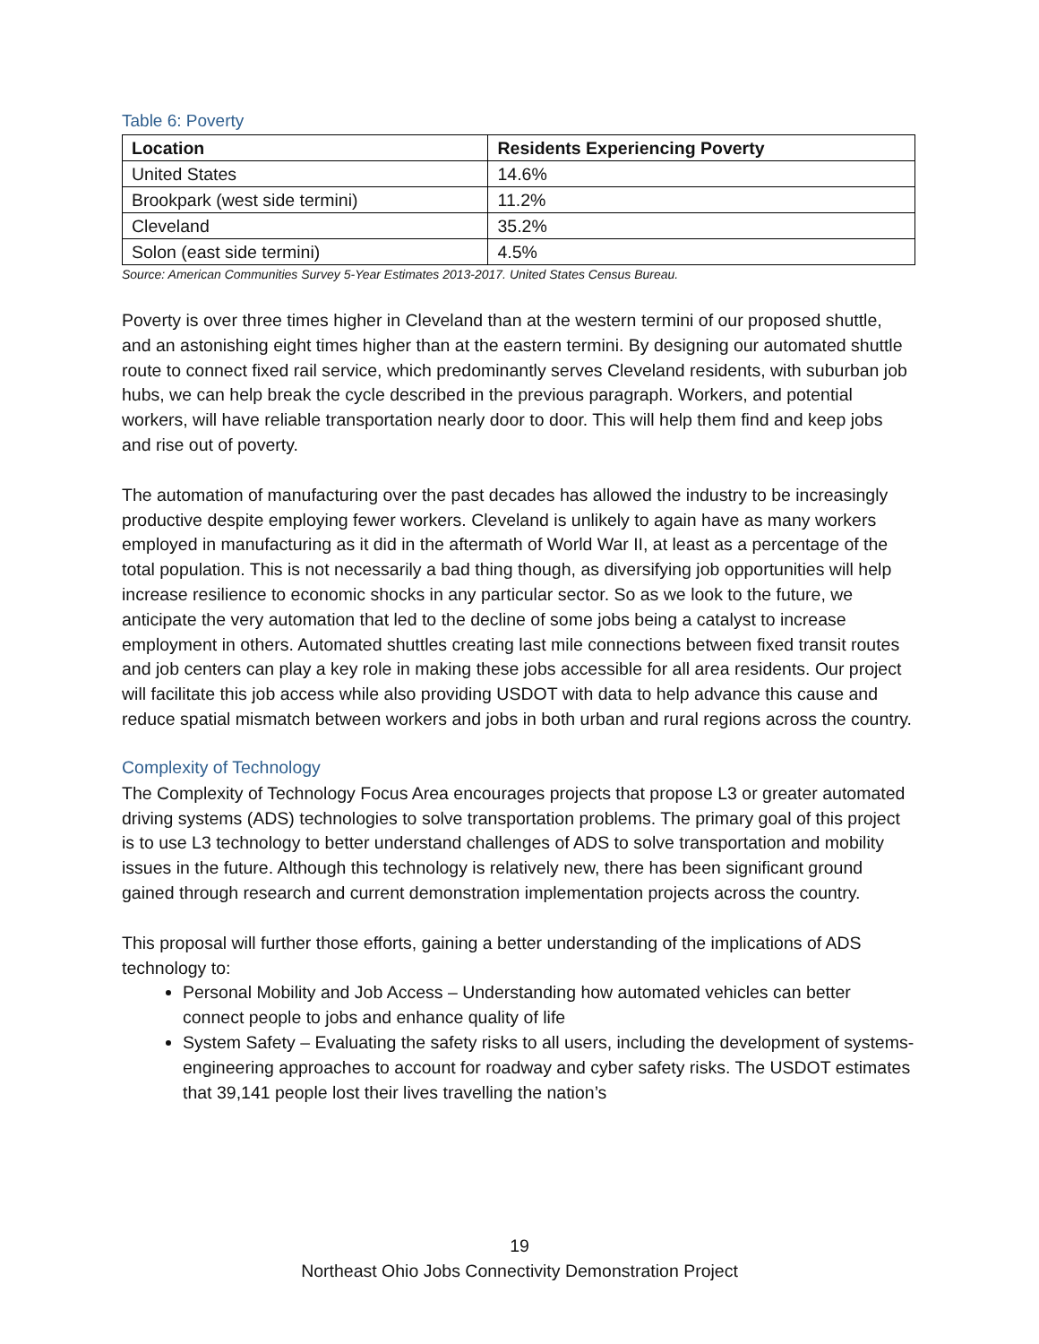Table 6: Poverty
| Location | Residents Experiencing Poverty |
| --- | --- |
| United States | 14.6% |
| Brookpark (west side termini) | 11.2% |
| Cleveland | 35.2% |
| Solon (east side termini) | 4.5% |
Source: American Communities Survey 5-Year Estimates 2013-2017. United States Census Bureau.
Poverty is over three times higher in Cleveland than at the western termini of our proposed shuttle, and an astonishing eight times higher than at the eastern termini. By designing our automated shuttle route to connect fixed rail service, which predominantly serves Cleveland residents, with suburban job hubs, we can help break the cycle described in the previous paragraph. Workers, and potential workers, will have reliable transportation nearly door to door. This will help them find and keep jobs and rise out of poverty.
The automation of manufacturing over the past decades has allowed the industry to be increasingly productive despite employing fewer workers. Cleveland is unlikely to again have as many workers employed in manufacturing as it did in the aftermath of World War II, at least as a percentage of the total population. This is not necessarily a bad thing though, as diversifying job opportunities will help increase resilience to economic shocks in any particular sector. So as we look to the future, we anticipate the very automation that led to the decline of some jobs being a catalyst to increase employment in others. Automated shuttles creating last mile connections between fixed transit routes and job centers can play a key role in making these jobs accessible for all area residents. Our project will facilitate this job access while also providing USDOT with data to help advance this cause and reduce spatial mismatch between workers and jobs in both urban and rural regions across the country.
Complexity of Technology
The Complexity of Technology Focus Area encourages projects that propose L3 or greater automated driving systems (ADS) technologies to solve transportation problems. The primary goal of this project is to use L3 technology to better understand challenges of ADS to solve transportation and mobility issues in the future. Although this technology is relatively new, there has been significant ground gained through research and current demonstration implementation projects across the country.
This proposal will further those efforts, gaining a better understanding of the implications of ADS technology to:
Personal Mobility and Job Access – Understanding how automated vehicles can better connect people to jobs and enhance quality of life
System Safety – Evaluating the safety risks to all users, including the development of systems-engineering approaches to account for roadway and cyber safety risks. The USDOT estimates that 39,141 people lost their lives travelling the nation’s
19
Northeast Ohio Jobs Connectivity Demonstration Project